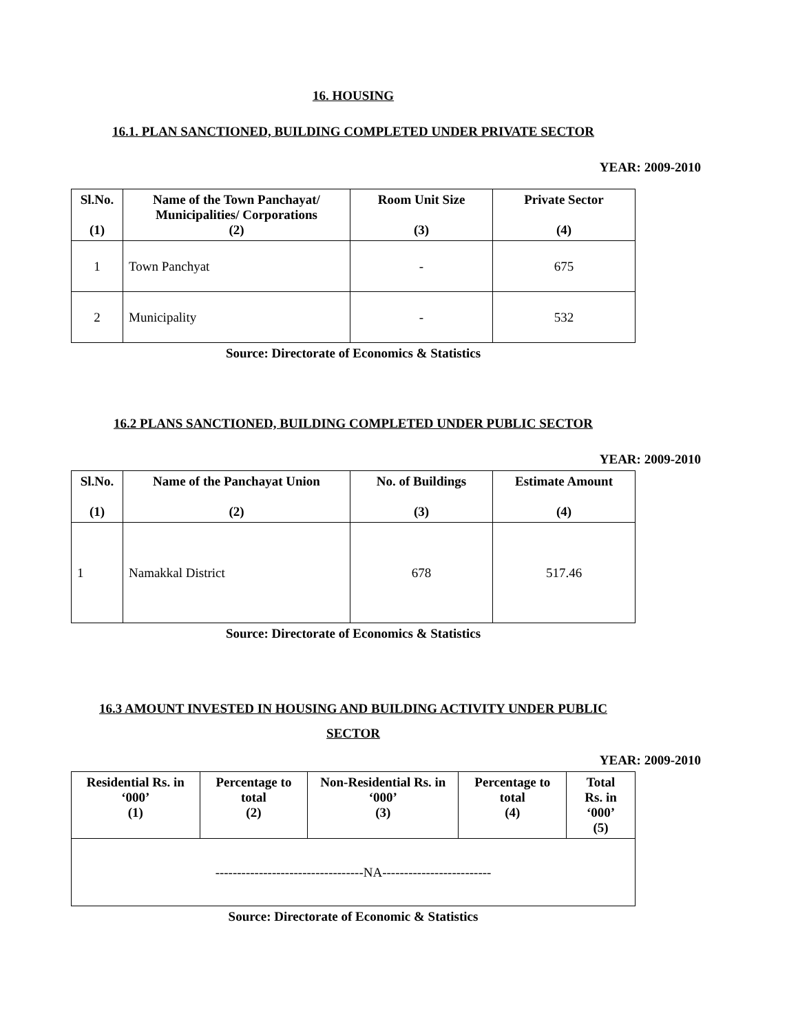16. HOUSING
16.1. PLAN SANCTIONED, BUILDING COMPLETED UNDER PRIVATE SECTOR
YEAR: 2009-2010
| Sl.No. (1) | Name of the Town Panchayat/ Municipalities/ Corporations (2) | Room Unit Size (3) | Private Sector (4) |
| --- | --- | --- | --- |
| 1 | Town Panchyat | - | 675 |
| 2 | Municipality | - | 532 |
Source: Directorate of Economics & Statistics
16.2 PLANS SANCTIONED, BUILDING COMPLETED UNDER PUBLIC SECTOR
YEAR: 2009-2010
| Sl.No. (1) | Name of the Panchayat Union (2) | No. of Buildings (3) | Estimate Amount (4) |
| --- | --- | --- | --- |
| 1 | Namakkal District | 678 | 517.46 |
Source: Directorate of Economics & Statistics
16.3 AMOUNT INVESTED IN HOUSING AND BUILDING ACTIVITY UNDER PUBLIC SECTOR
YEAR: 2009-2010
| Residential Rs. in ‘000’ (1) | Percentage to total (2) | Non-Residential Rs. in ‘000’ (3) | Percentage to total (4) | Total Rs. in ‘000’ (5) |
| --- | --- | --- | --- | --- |
| ----------------------------------NA------------------------- | | | | |
Source: Directorate of Economic & Statistics